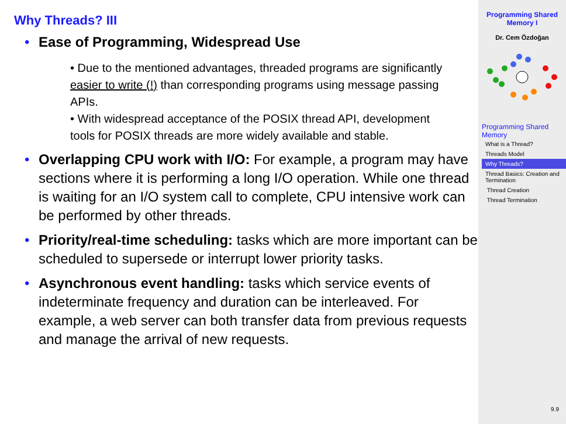Why Threads? III
• Ease of Programming, Widespread Use
• Due to the mentioned advantages, threaded programs are significantly easier to write (!) than corresponding programs using message passing APIs.
• With widespread acceptance of the POSIX thread API, development tools for POSIX threads are more widely available and stable.
• Overlapping CPU work with I/O: For example, a program may have sections where it is performing a long I/O operation. While one thread is waiting for an I/O system call to complete, CPU intensive work can be performed by other threads.
• Priority/real-time scheduling: tasks which are more important can be scheduled to supersede or interrupt lower priority tasks.
• Asynchronous event handling: tasks which service events of indeterminate frequency and duration can be interleaved. For example, a web server can both transfer data from previous requests and manage the arrival of new requests.
Programming Shared Memory I
Dr. Cem Özdoğan
Programming Shared Memory
What is a Thread?
Threads Model
Why Threads?
Thread Basics: Creation and Termination
Thread Creation
Thread Termination
9.9